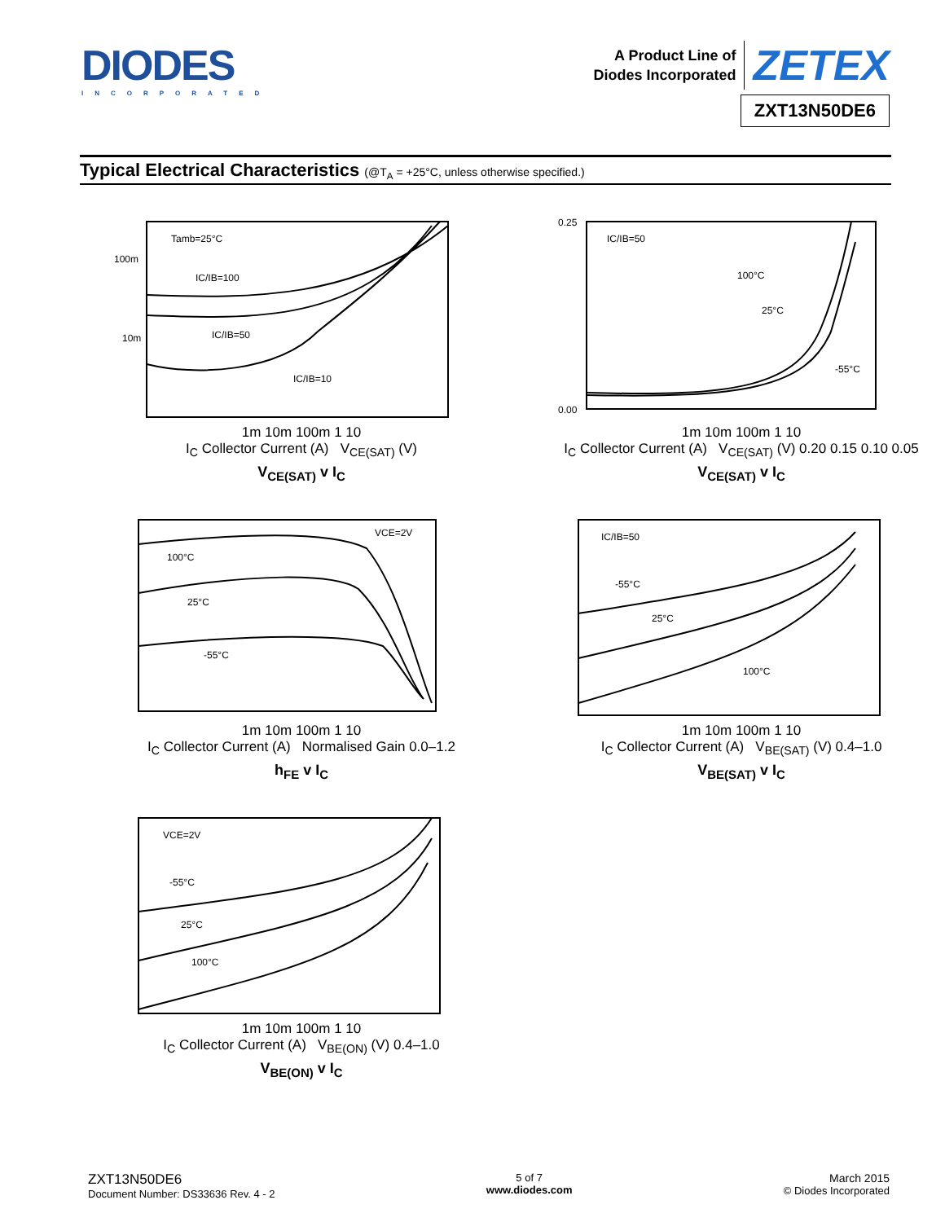DIODES
INCORPORATED
A Product Line of
Diodes Incorporated
ZETEX
ZXT13N50DE6
Typical Electrical Characteristics (@T<sub>A</sub> = +25°C, unless otherwise specified.)
Tamb=25°C
IC/IB=100
IC/IB=50
IC/IB=10
100m
10m
1m 10m 100m 1 10
I<sub>C</sub> Collector Current (A) V<sub>CE(SAT)</sub> (V)
V<sub>CE(SAT)</sub> v I<sub>C</sub>
IC/IB=50
100°C
25°C
-55°C
0.25
0.00
1m 10m 100m 1 10
I<sub>C</sub> Collector Current (A) V<sub>CE(SAT)</sub> (V) 0.20 0.15 0.10 0.05
V<sub>CE(SAT)</sub> v I<sub>C</sub>
VCE=2V
100°C
25°C
-55°C
1m 10m 100m 1 10
I<sub>C</sub> Collector Current (A) Normalised Gain 0.0–1.2
h<sub>FE</sub> v I<sub>C</sub>
IC/IB=50
-55°C
25°C
100°C
1m 10m 100m 1 10
I<sub>C</sub> Collector Current (A) V<sub>BE(SAT)</sub> (V) 0.4–1.0
V<sub>BE(SAT)</sub> v I<sub>C</sub>
VCE=2V
-55°C
25°C
100°C
1m 10m 100m 1 10
I<sub>C</sub> Collector Current (A) V<sub>BE(ON)</sub> (V) 0.4–1.0
V<sub>BE(ON)</sub> v I<sub>C</sub>
ZXT13N50DE6
Document Number: DS33636 Rev. 4 - 2
5 of 7
www.diodes.com
March 2015
© Diodes Incorporated